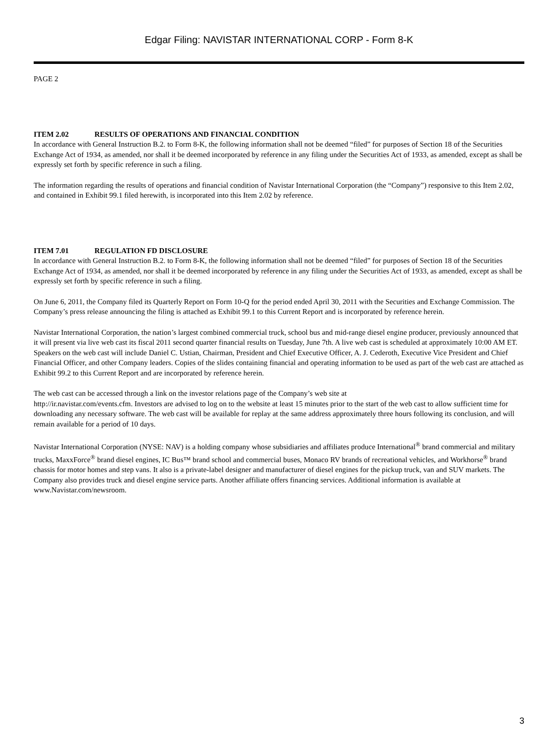Edgar Filing: NAVISTAR INTERNATIONAL CORP - Form 8-K
PAGE 2
ITEM 2.02 RESULTS OF OPERATIONS AND FINANCIAL CONDITION
In accordance with General Instruction B.2. to Form 8-K, the following information shall not be deemed “filed” for purposes of Section 18 of the Securities Exchange Act of 1934, as amended, nor shall it be deemed incorporated by reference in any filing under the Securities Act of 1933, as amended, except as shall be expressly set forth by specific reference in such a filing.
The information regarding the results of operations and financial condition of Navistar International Corporation (the “Company”) responsive to this Item 2.02, and contained in Exhibit 99.1 filed herewith, is incorporated into this Item 2.02 by reference.
ITEM 7.01 REGULATION FD DISCLOSURE
In accordance with General Instruction B.2. to Form 8-K, the following information shall not be deemed “filed” for purposes of Section 18 of the Securities Exchange Act of 1934, as amended, nor shall it be deemed incorporated by reference in any filing under the Securities Act of 1933, as amended, except as shall be expressly set forth by specific reference in such a filing.
On June 6, 2011, the Company filed its Quarterly Report on Form 10-Q for the period ended April 30, 2011 with the Securities and Exchange Commission. The Company’s press release announcing the filing is attached as Exhibit 99.1 to this Current Report and is incorporated by reference herein.
Navistar International Corporation, the nation’s largest combined commercial truck, school bus and mid-range diesel engine producer, previously announced that it will present via live web cast its fiscal 2011 second quarter financial results on Tuesday, June 7th. A live web cast is scheduled at approximately 10:00 AM ET. Speakers on the web cast will include Daniel C. Ustian, Chairman, President and Chief Executive Officer, A. J. Cederoth, Executive Vice President and Chief Financial Officer, and other Company leaders. Copies of the slides containing financial and operating information to be used as part of the web cast are attached as Exhibit 99.2 to this Current Report and are incorporated by reference herein.
The web cast can be accessed through a link on the investor relations page of the Company’s web site at
http://ir.navistar.com/events.cfm. Investors are advised to log on to the website at least 15 minutes prior to the start of the web cast to allow sufficient time for downloading any necessary software. The web cast will be available for replay at the same address approximately three hours following its conclusion, and will remain available for a period of 10 days.
Navistar International Corporation (NYSE: NAV) is a holding company whose subsidiaries and affiliates produce International<sup>®</sup> brand commercial and military trucks, MaxxForce<sup>®</sup> brand diesel engines, IC Bus™ brand school and commercial buses, Monaco RV brands of recreational vehicles, and Workhorse<sup>®</sup> brand chassis for motor homes and step vans. It also is a private-label designer and manufacturer of diesel engines for the pickup truck, van and SUV markets. The Company also provides truck and diesel engine service parts. Another affiliate offers financing services. Additional information is available at www.Navistar.com/newsroom.
3